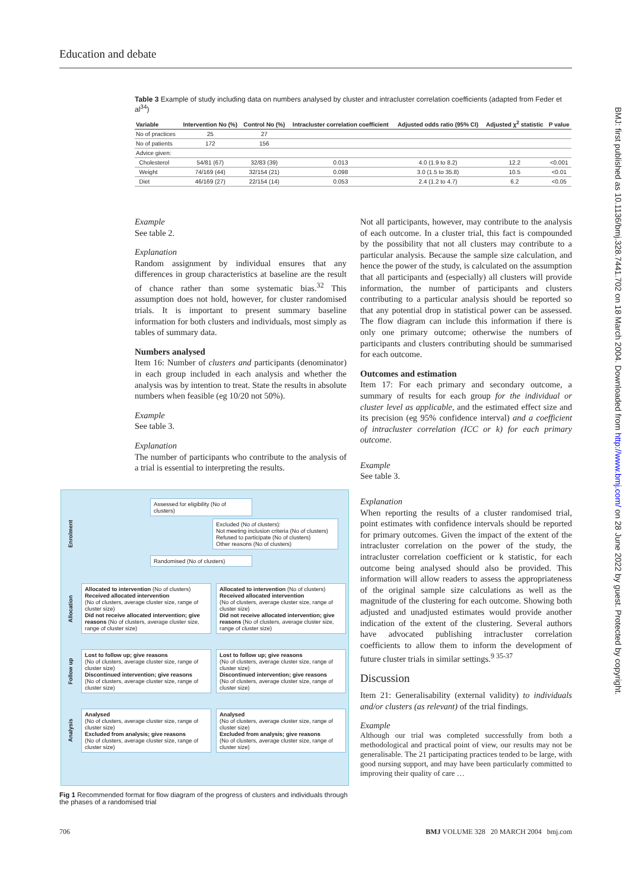Education and debate
BMJ: first published as 10.1136/bmj.328.7441.702 on 18 March 2004. Downloaded from http://www.bmj.com/ on 28 June 2022 by guest. Protected by copyright.
Table 3 Example of study including data on numbers analysed by cluster and intracluster correlation coefficients (adapted from Feder et al<sup>34</sup>)
| Variable | Intervention No (%) | Control No (%) | Intracluster correlation coefficient | Adjusted odds ratio (95% CI) | Adjusted χ<sup>2</sup> statistic | P value |
| --- | --- | --- | --- | --- | --- | --- |
| No of practices | 25 | 27 | | | | |
| No of patients | 172 | 156 | | | | |
| Advice given: | | | | | | |
| Cholesterol | 54/81 (67) | 32/83 (39) | 0.013 | 4.0 (1.9 to 8.2) | 12.2 | <0.001 |
| Weight | 74/169 (44) | 32/154 (21) | 0.098 | 3.0 (1.5 to 35.8) | 10.5 | <0.01 |
| Diet | 46/169 (27) | 22/154 (14) | 0.053 | 2.4 (1.2 to 4.7) | 6.2 | <0.05 |
Example
See table 2.
Explanation
Random assignment by individual ensures that any differences in group characteristics at baseline are the result of chance rather than some systematic bias.<sup>32</sup> This assumption does not hold, however, for cluster randomised trials. It is important to present summary baseline information for both clusters and individuals, most simply as tables of summary data.
Numbers analysed
Item 16: Number of clusters and participants (denominator) in each group included in each analysis and whether the analysis was by intention to treat. State the results in absolute numbers when feasible (eg 10/20 not 50%).
Example
See table 3.
Explanation
The number of participants who contribute to the analysis of a trial is essential to interpreting the results.
Not all participants, however, may contribute to the analysis of each outcome. In a cluster trial, this fact is compounded by the possibility that not all clusters may contribute to a particular analysis. Because the sample size calculation, and hence the power of the study, is calculated on the assumption that all participants and (especially) all clusters will provide information, the number of participants and clusters contributing to a particular analysis should be reported so that any potential drop in statistical power can be assessed. The flow diagram can include this information if there is only one primary outcome; otherwise the numbers of participants and clusters contributing should be summarised for each outcome.
Outcomes and estimation
Item 17: For each primary and secondary outcome, a summary of results for each group for the individual or cluster level as applicable, and the estimated effect size and its precision (eg 95% confidence interval) and a coefficient of intracluster correlation (ICC or k) for each primary outcome.
Example
See table 3.
Explanation
When reporting the results of a cluster randomised trial, point estimates with confidence intervals should be reported for primary outcomes. Given the impact of the extent of the intracluster correlation on the power of the study, the intracluster correlation coefficient or k statistic, for each outcome being analysed should also be provided. This information will allow readers to assess the appropriateness of the original sample size calculations as well as the magnitude of the clustering for each outcome. Showing both adjusted and unadjusted estimates would provide another indication of the extent of the clustering. Several authors have advocated publishing intracluster correlation coefficients to allow them to inform the development of future cluster trials in similar settings.<sup>9 35-37</sup>
Discussion
Item 21: Generalisability (external validity) to individuals and/or clusters (as relevant) of the trial findings.
Example
Although our trial was completed successfully from both a methodological and practical point of view, our results may not be generalisable. The 21 participating practices tended to be large, with good nursing support, and may have been particularly committed to improving their quality of care …
Enrolment
Assessed for eligibility (No of clusters)
Excluded (No of clusters):
Not meeting inclusion criteria (No of clusters)
Refused to participate (No of clusters)
Other reasons (No of clusters)
Randomised (No of clusters)
Allocation
Allocated to intervention (No of clusters)
Received allocated intervention
(No of clusters, average cluster size, range of cluster size)
Did not receive allocated intervention; give reasons (No of clusters, average cluster size, range of cluster size)
Allocated to intervention (No of clusters)
Received allocated intervention
(No of clusters, average cluster size, range of cluster size)
Did not receive allocated intervention; give reasons (No of clusters, average cluster size, range of cluster size)
Follow up
Lost to follow up; give reasons
(No of clusters, average cluster size, range of cluster size)
Discontinued intervention; give reasons
(No of clusters, average cluster size, range of cluster size)
Lost to follow up; give reasons
(No of clusters, average cluster size, range of cluster size)
Discontinued intervention; give reasons
(No of clusters, average cluster size, range of cluster size)
Analysis
Analysed
(No of clusters, average cluster size, range of cluster size)
Excluded from analysis; give reasons
(No of clusters, average cluster size, range of cluster size)
Analysed
(No of clusters, average cluster size, range of cluster size)
Excluded from analysis; give reasons
(No of clusters, average cluster size, range of cluster size)
Fig 1 Recommended format for flow diagram of the progress of clusters and individuals through the phases of a randomised trial
706 BMJ VOLUME 328 20 MARCH 2004 bmj.com